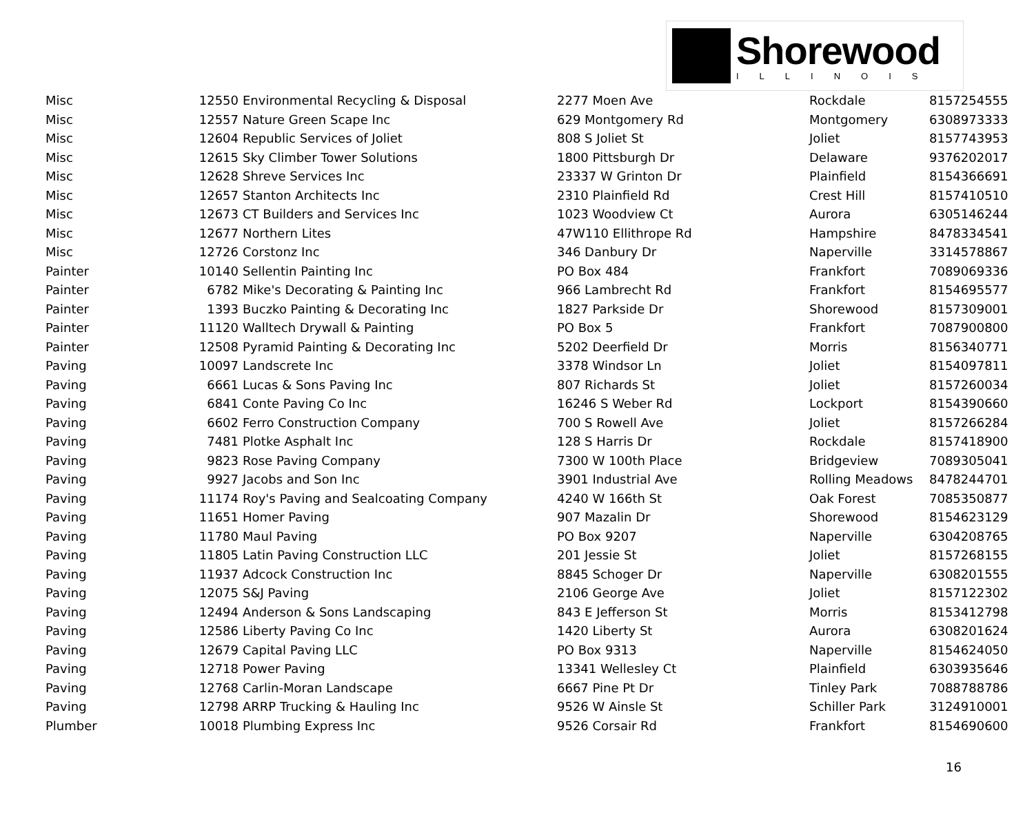Shorewood
ILLINOIS
| Misc | 12550 | Environmental Recycling & Disposal | 2277 Moen Ave | Rockdale | 8157254555 |
| Misc | 12557 | Nature Green Scape Inc | 629 Montgomery Rd | Montgomery | 6308973333 |
| Misc | 12604 | Republic Services of Joliet | 808 S Joliet St | Joliet | 8157743953 |
| Misc | 12615 | Sky Climber Tower Solutions | 1800 Pittsburgh Dr | Delaware | 9376202017 |
| Misc | 12628 | Shreve Services Inc | 23337 W Grinton Dr | Plainfield | 8154366691 |
| Misc | 12657 | Stanton Architects Inc | 2310 Plainfield Rd | Crest Hill | 8157410510 |
| Misc | 12673 | CT Builders and Services Inc | 1023 Woodview Ct | Aurora | 6305146244 |
| Misc | 12677 | Northern Lites | 47W110 Ellithrope Rd | Hampshire | 8478334541 |
| Misc | 12726 | Corstonz Inc | 346 Danbury Dr | Naperville | 3314578867 |
| Painter | 10140 | Sellentin Painting Inc | PO Box 484 | Frankfort | 7089069336 |
| Painter | 6782 | Mike's Decorating & Painting Inc | 966 Lambrecht Rd | Frankfort | 8154695577 |
| Painter | 1393 | Buczko Painting & Decorating Inc | 1827 Parkside Dr | Shorewood | 8157309001 |
| Painter | 11120 | Walltech Drywall & Painting | PO Box 5 | Frankfort | 7087900800 |
| Painter | 12508 | Pyramid Painting & Decorating Inc | 5202 Deerfield Dr | Morris | 8156340771 |
| Paving | 10097 | Landscrete Inc | 3378 Windsor Ln | Joliet | 8154097811 |
| Paving | 6661 | Lucas & Sons Paving Inc | 807 Richards St | Joliet | 8157260034 |
| Paving | 6841 | Conte Paving Co Inc | 16246 S Weber Rd | Lockport | 8154390660 |
| Paving | 6602 | Ferro Construction Company | 700 S Rowell Ave | Joliet | 8157266284 |
| Paving | 7481 | Plotke Asphalt Inc | 128 S Harris Dr | Rockdale | 8157418900 |
| Paving | 9823 | Rose Paving Company | 7300 W 100th Place | Bridgeview | 7089305041 |
| Paving | 9927 | Jacobs and Son Inc | 3901 Industrial Ave | Rolling Meadows | 8478244701 |
| Paving | 11174 | Roy's Paving and Sealcoating Company | 4240 W 166th St | Oak Forest | 7085350877 |
| Paving | 11651 | Homer Paving | 907 Mazalin Dr | Shorewood | 8154623129 |
| Paving | 11780 | Maul Paving | PO Box 9207 | Naperville | 6304208765 |
| Paving | 11805 | Latin Paving Construction LLC | 201 Jessie St | Joliet | 8157268155 |
| Paving | 11937 | Adcock Construction Inc | 8845 Schoger Dr | Naperville | 6308201555 |
| Paving | 12075 | S&J Paving | 2106 George Ave | Joliet | 8157122302 |
| Paving | 12494 | Anderson & Sons Landscaping | 843 E Jefferson St | Morris | 8153412798 |
| Paving | 12586 | Liberty Paving Co Inc | 1420 Liberty St | Aurora | 6308201624 |
| Paving | 12679 | Capital Paving LLC | PO Box 9313 | Naperville | 8154624050 |
| Paving | 12718 | Power Paving | 13341 Wellesley Ct | Plainfield | 6303935646 |
| Paving | 12768 | Carlin-Moran Landscape | 6667 Pine Pt Dr | Tinley Park | 7088788786 |
| Paving | 12798 | ARRP Trucking & Hauling Inc | 9526 W Ainsle St | Schiller Park | 3124910001 |
| Plumber | 10018 | Plumbing Express Inc | 9526 Corsair Rd | Frankfort | 8154690600 |
16